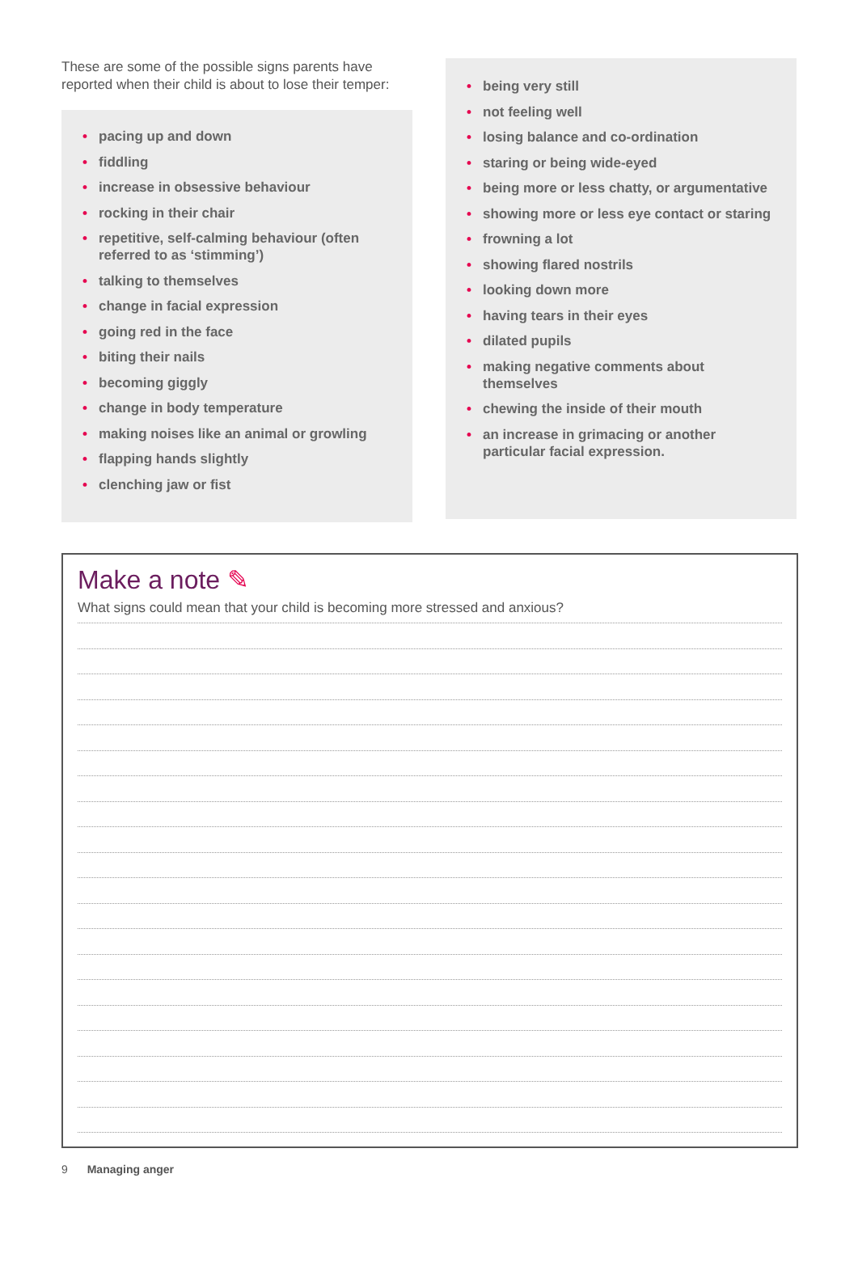These are some of the possible signs parents have reported when their child is about to lose their temper:
• pacing up and down
• fiddling
• increase in obsessive behaviour
• rocking in their chair
• repetitive, self-calming behaviour (often referred to as ‘stimming’)
• talking to themselves
• change in facial expression
• going red in the face
• biting their nails
• becoming giggly
• change in body temperature
• making noises like an animal or growling
• flapping hands slightly
• clenching jaw or fist
• being very still
• not feeling well
• losing balance and co-ordination
• staring or being wide-eyed
• being more or less chatty, or argumentative
• showing more or less eye contact or staring
• frowning a lot
• showing flared nostrils
• looking down more
• having tears in their eyes
• dilated pupils
• making negative comments about themselves
• chewing the inside of their mouth
• an increase in grimacing or another particular facial expression.
Make a note ✎
What signs could mean that your child is becoming more stressed and anxious?
9 Managing anger